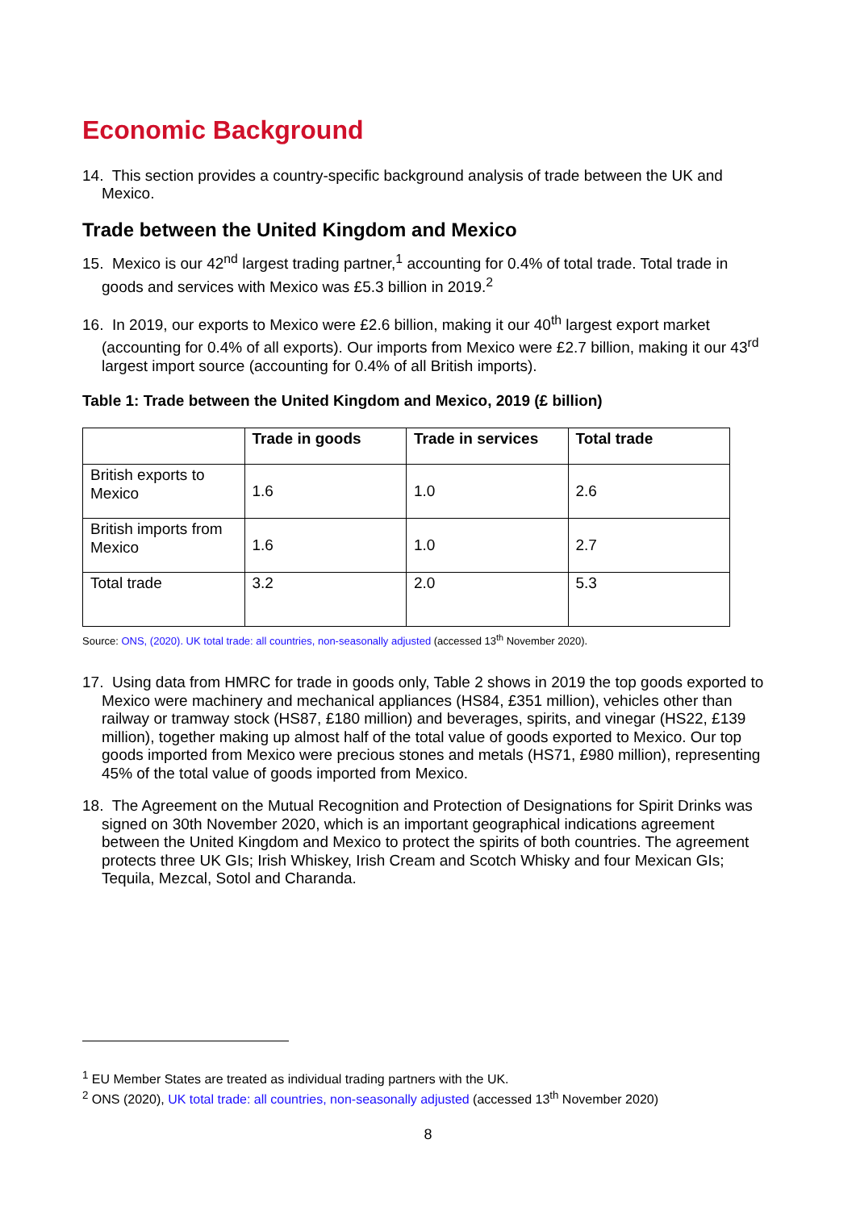Economic Background
14. This section provides a country-specific background analysis of trade between the UK and Mexico.
Trade between the United Kingdom and Mexico
15. Mexico is our 42<sup>nd</sup> largest trading partner,<sup>1</sup> accounting for 0.4% of total trade. Total trade in goods and services with Mexico was £5.3 billion in 2019.<sup>2</sup>
16. In 2019, our exports to Mexico were £2.6 billion, making it our 40<sup>th</sup> largest export market (accounting for 0.4% of all exports). Our imports from Mexico were £2.7 billion, making it our 43<sup>rd</sup> largest import source (accounting for 0.4% of all British imports).
Table 1: Trade between the United Kingdom and Mexico, 2019 (£ billion)
| | Trade in goods | Trade in services | Total trade |
| --- | --- | --- | --- |
| British exports to Mexico | 1.6 | 1.0 | 2.6 |
| British imports from Mexico | 1.6 | 1.0 | 2.7 |
| Total trade | 3.2 | 2.0 | 5.3 |
Source: ONS, (2020). UK total trade: all countries, non-seasonally adjusted (accessed 13<sup>th</sup> November 2020).
17. Using data from HMRC for trade in goods only, Table 2 shows in 2019 the top goods exported to Mexico were machinery and mechanical appliances (HS84, £351 million), vehicles other than railway or tramway stock (HS87, £180 million) and beverages, spirits, and vinegar (HS22, £139 million), together making up almost half of the total value of goods exported to Mexico. Our top goods imported from Mexico were precious stones and metals (HS71, £980 million), representing 45% of the total value of goods imported from Mexico.
18. The Agreement on the Mutual Recognition and Protection of Designations for Spirit Drinks was signed on 30th November 2020, which is an important geographical indications agreement between the United Kingdom and Mexico to protect the spirits of both countries. The agreement protects three UK GIs; Irish Whiskey, Irish Cream and Scotch Whisky and four Mexican GIs; Tequila, Mezcal, Sotol and Charanda.
<sup>1</sup> EU Member States are treated as individual trading partners with the UK.
<sup>2</sup> ONS (2020), UK total trade: all countries, non-seasonally adjusted (accessed 13<sup>th</sup> November 2020)
8